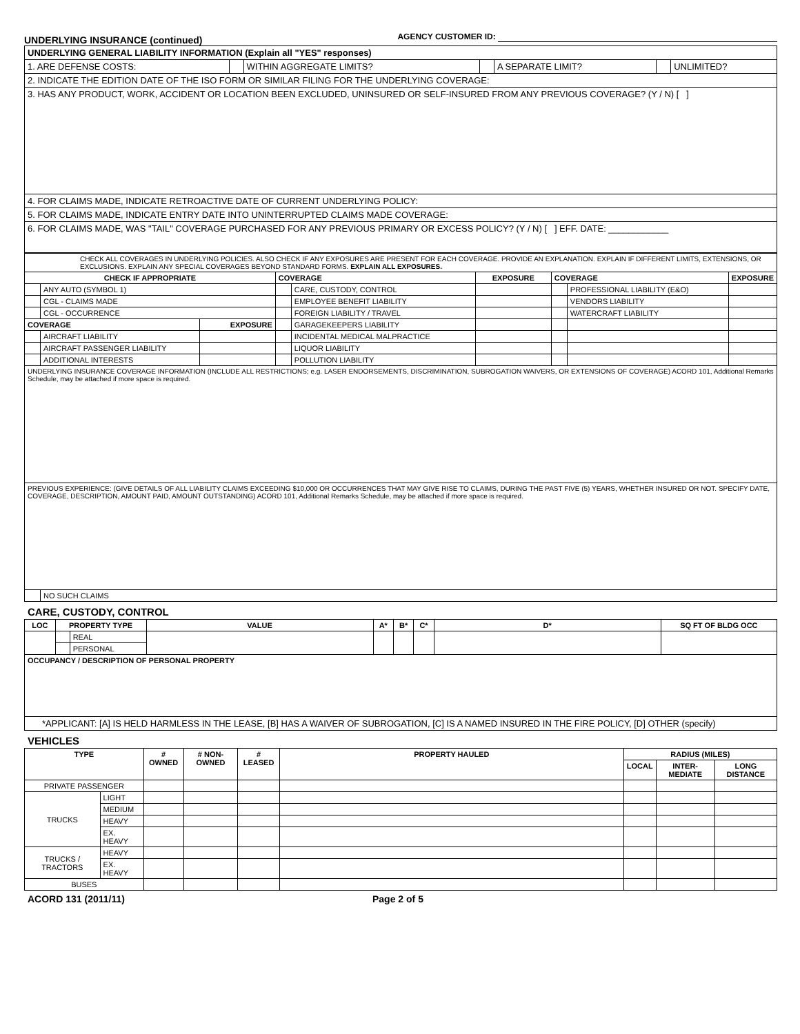UNDERLYING INSURANCE (continued) AGENCY CUSTOMER ID:
| UNDERLYING GENERAL LIABILITY INFORMATION (Explain all "YES" responses) | | | | | | |
| 1. ARE DEFENSE COSTS: | | WITHIN AGGREGATE LIMITS? | | A SEPARATE LIMIT? | | UNLIMITED? |
| 2. INDICATE THE EDITION DATE OF THE ISO FORM OR SIMILAR FILING FOR THE UNDERLYING COVERAGE: | | | | | | |
| 3. HAS ANY PRODUCT, WORK, ACCIDENT OR LOCATION BEEN EXCLUDED, UNINSURED OR SELF-INSURED FROM ANY PREVIOUS COVERAGE? (Y / N) [ ] | | | | | | |
| 4. FOR CLAIMS MADE, INDICATE RETROACTIVE DATE OF CURRENT UNDERLYING POLICY: | | | | | | |
| 5. FOR CLAIMS MADE, INDICATE ENTRY DATE INTO UNINTERRUPTED CLAIMS MADE COVERAGE: | | | | | | |
| 6. FOR CLAIMS MADE, WAS "TAIL" COVERAGE PURCHASED FOR ANY PREVIOUS PRIMARY OR EXCESS POLICY? (Y / N) [ ] EFF. DATE: ____________ | | | | | | |
| CHECK ALL COVERAGES IN UNDERLYING POLICIES. ALSO CHECK IF ANY EXPOSURES ARE PRESENT FOR EACH COVERAGE. PROVIDE AN EXPLANATION. EXPLAIN IF DIFFERENT LIMITS, EXTENSIONS, OR EXCLUSIONS. EXPLAIN ANY SPECIAL COVERAGES BEYOND STANDARD FORMS. EXPLAIN ALL EXPOSURES. | | | | | | | | |
| CHECK IF APPROPRIATE | | | COVERAGE | | EXPOSURE | COVERAGE | | EXPOSURE |
| | ANY AUTO (SYMBOL 1) | | | CARE, CUSTODY, CONTROL | | | PROFESSIONAL LIABILITY (E&O) | |
| | CGL - CLAIMS MADE | | | EMPLOYEE BENEFIT LIABILITY | | | VENDORS LIABILITY | |
| | CGL - OCCURRENCE | | | FOREIGN LIABILITY / TRAVEL | | | WATERCRAFT LIABILITY | |
| COVERAGE | | EXPOSURE | | GARAGEKEEPERS LIABILITY | | | | |
| | AIRCRAFT LIABILITY | | | INCIDENTAL MEDICAL MALPRACTICE | | | | |
| | AIRCRAFT PASSENGER LIABILITY | | | LIQUOR LIABILITY | | | | |
| | ADDITIONAL INTERESTS | | | POLLUTION LIABILITY | | | | |
| UNDERLYING INSURANCE COVERAGE INFORMATION (INCLUDE ALL RESTRICTIONS; e.g. LASER ENDORSEMENTS, DISCRIMINATION, SUBROGATION WAIVERS, OR EXTENSIONS OF COVERAGE) ACORD 101, Additional Remarks Schedule, may be attached if more space is required. | | | | | | | | |
| PREVIOUS EXPERIENCE: (GIVE DETAILS OF ALL LIABILITY CLAIMS EXCEEDING $10,000 OR OCCURRENCES THAT MAY GIVE RISE TO CLAIMS, DURING THE PAST FIVE (5) YEARS, WHETHER INSURED OR NOT. SPECIFY DATE, COVERAGE, DESCRIPTION, AMOUNT PAID, AMOUNT OUTSTANDING) ACORD 101, Additional Remarks Schedule, may be attached if more space is required. | | | | | | | | |
| | NO SUCH CLAIMS | | | | | | | |
CARE, CUSTODY, CONTROL
| LOC | PROPERTY TYPE | | VALUE | A* | B* | C* | D* | SQ FT OF BLDG OCC |
| --- | --- | --- | --- | --- | --- | --- | --- | --- |
| | | REAL | | | | | | |
| | | PERSONAL | | | | | | |
| OCCUPANCY / DESCRIPTION OF PERSONAL PROPERTY | | | | | | | | |
| *APPLICANT: [A] IS HELD HARMLESS IN THE LEASE, [B] HAS A WAIVER OF SUBROGATION, [C] IS A NAMED INSURED IN THE FIRE POLICY, [D] OTHER (specify) | | | | | | | | |
VEHICLES
| TYPE | | # OWNED | # NON-OWNED | # LEASED | PROPERTY HAULED | RADIUS (MILES) | | |
| --- | --- | --- | --- | --- | --- | --- | --- | --- |
| | | | | | | LOCAL | INTER-MEDIATE | LONG DISTANCE |
| PRIVATE PASSENGER | | | | | | | | |
| TRUCKS | LIGHT | | | | | | | |
| | MEDIUM | | | | | | | |
| | HEAVY | | | | | | | |
| | EX. HEAVY | | | | | | | |
| TRUCKS / TRACTORS | HEAVY | | | | | | | |
| | EX. HEAVY | | | | | | | |
| BUSES | | | | | | | | |
ACORD 131 (2011/11) Page 2 of 5